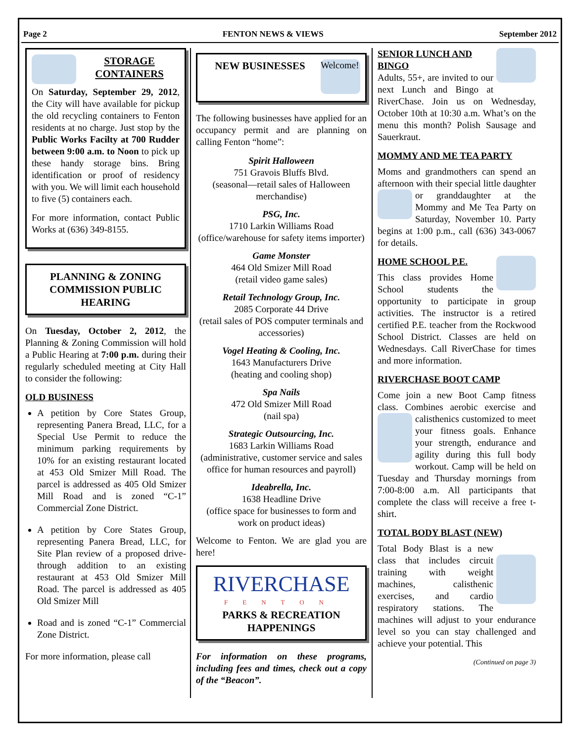Page 2 FENTON NEWS & VIEWS September 2012
STORAGE CONTAINERS
On Saturday, September 29, 2012, the City will have available for pickup the old recycling containers to Fenton residents at no charge. Just stop by the Public Works Facilty at 700 Rudder between 9:00 a.m. to Noon to pick up these handy storage bins. Bring identification or proof of residency with you. We will limit each household to five (5) containers each.
For more information, contact Public Works at (636) 349-8155.
PLANNING & ZONING COMMISSION PUBLIC HEARING
On Tuesday, October 2, 2012, the Planning & Zoning Commission will hold a Public Hearing at 7:00 p.m. during their regularly scheduled meeting at City Hall to consider the following:
OLD BUSINESS
A petition by Core States Group, representing Panera Bread, LLC, for a Special Use Permit to reduce the minimum parking requirements by 10% for an existing restaurant located at 453 Old Smizer Mill Road. The parcel is addressed as 405 Old Smizer Mill Road and is zoned “C-1” Commercial Zone District.
A petition by Core States Group, representing Panera Bread, LLC, for Site Plan review of a proposed drive-through addition to an existing restaurant at 453 Old Smizer Mill Road. The parcel is addressed as 405 Old Smizer Mill
Road and is zoned “C-1” Commercial Zone District.
For more information, please call
Welcome!
NEW BUSINESSES
The following businesses have applied for an occupancy permit and are planning on calling Fenton “home”:
Spirit Halloween
751 Gravois Bluffs Blvd.
(seasonal—retail sales of Halloween merchandise)
PSG, Inc.
1710 Larkin Williams Road
(office/warehouse for safety items importer)
Game Monster
464 Old Smizer Mill Road
(retail video game sales)
Retail Technology Group, Inc.
2085 Corporate 44 Drive
(retail sales of POS computer terminals and accessories)
Vogel Heating & Cooling, Inc.
1643 Manufacturers Drive
(heating and cooling shop)
Spa Nails
472 Old Smizer Mill Road
(nail spa)
Strategic Outsourcing, Inc.
1683 Larkin Williams Road
(administrative, customer service and sales office for human resources and payroll)
Ideabrella, Inc.
1638 Headline Drive
(office space for businesses to form and work on product ideas)
Welcome to Fenton. We are glad you are here!
RIVERCHASE
FENTON
PARKS & RECREATION HAPPENINGS
For information on these programs, including fees and times, check out a copy of the “Beacon”.
SENIOR LUNCH AND BINGO
Adults, 55+, are invited to our next Lunch and Bingo at RiverChase. Join us on Wednesday, October 10th at 10:30 a.m. What’s on the menu this month? Polish Sausage and Sauerkraut.
MOMMY AND ME TEA PARTY
Moms and grandmothers can spend an afternoon with their special little daughter or granddaughter at the Mommy and Me Tea Party on Saturday, November 10. Party begins at 1:00 p.m., call (636) 343-0067 for details.
HOME SCHOOL P.E.
This class provides Home School students the opportunity to participate in group activities. The instructor is a retired certified P.E. teacher from the Rockwood School District. Classes are held on Wednesdays. Call RiverChase for times and more information.
RIVERCHASE BOOT CAMP
Come join a new Boot Camp fitness class. Combines aerobic exercise and calisthenics customized to meet your fitness goals. Enhance your strength, endurance and agility during this full body workout. Camp will be held on Tuesday and Thursday mornings from 7:00-8:00 a.m. All participants that complete the class will receive a free t-shirt.
TOTAL BODY BLAST (NEW)
Total Body Blast is a new class that includes circuit training with weight machines, calisthenic exercises, and cardio respiratory stations. The machines will adjust to your endurance level so you can stay challenged and achieve your potential. This
(Continued on page 3)